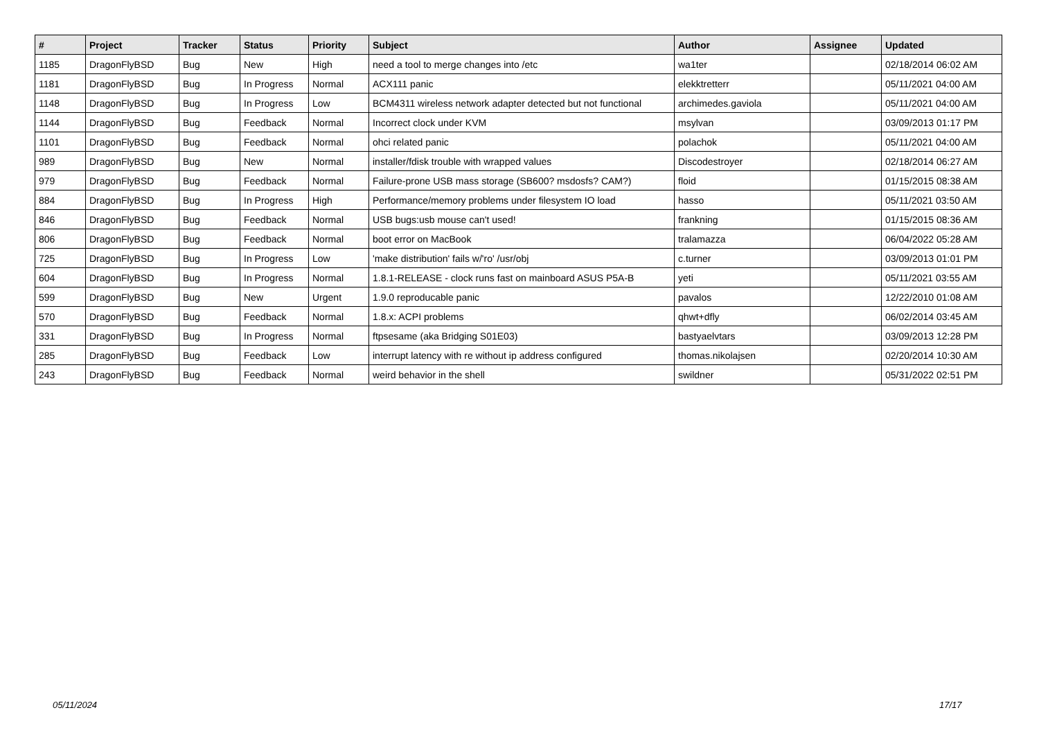| # | Project | Tracker | Status | Priority | Subject | Author | Assignee | Updated |
| --- | --- | --- | --- | --- | --- | --- | --- | --- |
| 1185 | DragonFlyBSD | Bug | New | High | need a tool to merge changes into /etc | wa1ter | | 02/18/2014 06:02 AM |
| 1181 | DragonFlyBSD | Bug | In Progress | Normal | ACX111 panic | elekktretterr | | 05/11/2021 04:00 AM |
| 1148 | DragonFlyBSD | Bug | In Progress | Low | BCM4311 wireless network adapter detected but not functional | archimedes.gaviola | | 05/11/2021 04:00 AM |
| 1144 | DragonFlyBSD | Bug | Feedback | Normal | Incorrect clock under KVM | msylvan | | 03/09/2013 01:17 PM |
| 1101 | DragonFlyBSD | Bug | Feedback | Normal | ohci related panic | polachok | | 05/11/2021 04:00 AM |
| 989 | DragonFlyBSD | Bug | New | Normal | installer/fdisk trouble with wrapped values | Discodestroyer | | 02/18/2014 06:27 AM |
| 979 | DragonFlyBSD | Bug | Feedback | Normal | Failure-prone USB mass storage (SB600? msdosfs? CAM?) | floid | | 01/15/2015 08:38 AM |
| 884 | DragonFlyBSD | Bug | In Progress | High | Performance/memory problems under filesystem IO load | hasso | | 05/11/2021 03:50 AM |
| 846 | DragonFlyBSD | Bug | Feedback | Normal | USB bugs:usb mouse can't used! | frankning | | 01/15/2015 08:36 AM |
| 806 | DragonFlyBSD | Bug | Feedback | Normal | boot error on MacBook | tralamazza | | 06/04/2022 05:28 AM |
| 725 | DragonFlyBSD | Bug | In Progress | Low | 'make distribution' fails w/'ro' /usr/obj | c.turner | | 03/09/2013 01:01 PM |
| 604 | DragonFlyBSD | Bug | In Progress | Normal | 1.8.1-RELEASE - clock runs fast on mainboard ASUS P5A-B | yeti | | 05/11/2021 03:55 AM |
| 599 | DragonFlyBSD | Bug | New | Urgent | 1.9.0 reproducable panic | pavalos | | 12/22/2010 01:08 AM |
| 570 | DragonFlyBSD | Bug | Feedback | Normal | 1.8.x: ACPI problems | qhwt+dfly | | 06/02/2014 03:45 AM |
| 331 | DragonFlyBSD | Bug | In Progress | Normal | ftpsesame (aka Bridging S01E03) | bastyaelvtars | | 03/09/2013 12:28 PM |
| 285 | DragonFlyBSD | Bug | Feedback | Low | interrupt latency with re without ip address configured | thomas.nikolajsen | | 02/20/2014 10:30 AM |
| 243 | DragonFlyBSD | Bug | Feedback | Normal | weird behavior in the shell | swildner | | 05/31/2022 02:51 PM |
05/11/2024 17/17